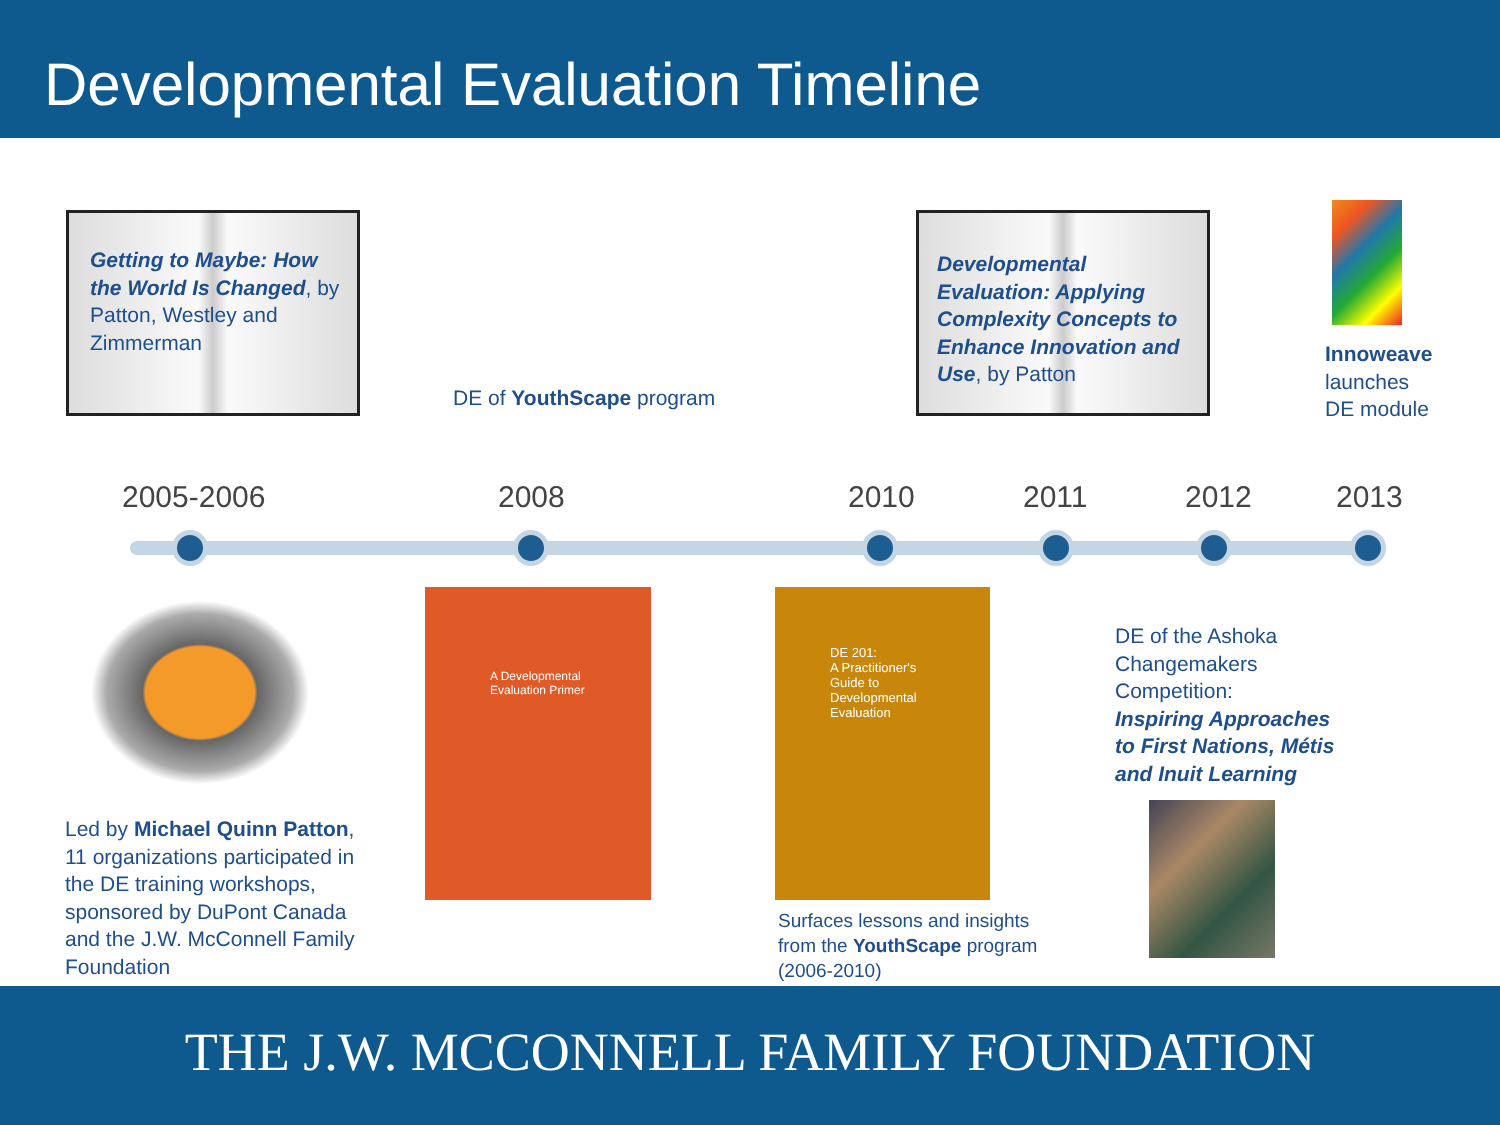Developmental Evaluation Timeline
Getting to Maybe: How the World Is Changed, by Patton, Westley and Zimmerman
DE of YouthScape program
Developmental Evaluation: Applying Complexity Concepts to Enhance Innovation and Use, by Patton
Innoweave
launches
DE module
2005-2006 2008 2010 2011 2012 2013
A Developmental Evaluation Primer
DE 201:
A Practitioner's Guide to Developmental Evaluation
Led by Michael Quinn Patton, 11 organizations participated in the DE training workshops, sponsored by DuPont Canada and the J.W. McConnell Family Foundation
Surfaces lessons and insights from the YouthScape program (2006-2010)
DE of the Ashoka Changemakers Competition:
Inspiring Approaches to First Nations, Métis and Inuit Learning
THE J.W. MCCONNELL FAMILY FOUNDATION